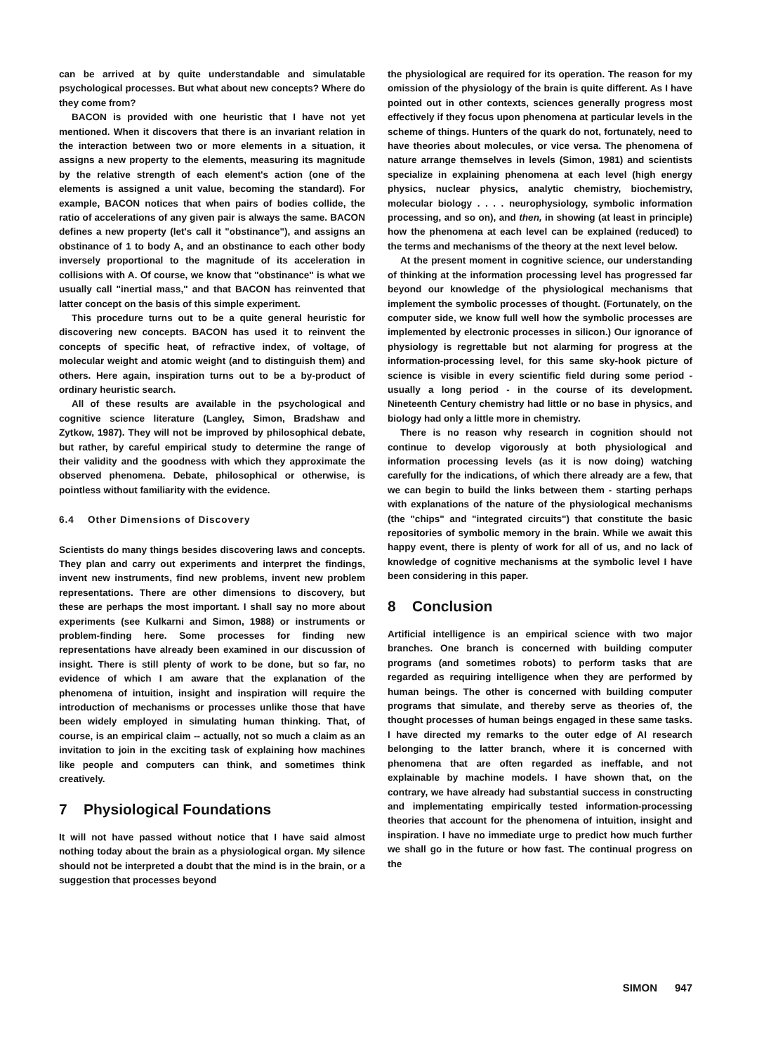can be arrived at by quite understandable and simulatable psychological processes. But what about new concepts? Where do they come from?
BACON is provided with one heuristic that I have not yet mentioned. When it discovers that there is an invariant relation in the interaction between two or more elements in a situation, it assigns a new property to the elements, measuring its magnitude by the relative strength of each element's action (one of the elements is assigned a unit value, becoming the standard). For example, BACON notices that when pairs of bodies collide, the ratio of accelerations of any given pair is always the same. BACON defines a new property (let's call it "obstinance"), and assigns an obstinance of 1 to body A, and an obstinance to each other body inversely proportional to the magnitude of its acceleration in collisions with A. Of course, we know that "obstinance" is what we usually call "inertial mass," and that BACON has reinvented that latter concept on the basis of this simple experiment.
This procedure turns out to be a quite general heuristic for discovering new concepts. BACON has used it to reinvent the concepts of specific heat, of refractive index, of voltage, of molecular weight and atomic weight (and to distinguish them) and others. Here again, inspiration turns out to be a by-product of ordinary heuristic search.
All of these results are available in the psychological and cognitive science literature (Langley, Simon, Bradshaw and Zytkow, 1987). They will not be improved by philosophical debate, but rather, by careful empirical study to determine the range of their validity and the goodness with which they approximate the observed phenomena. Debate, philosophical or otherwise, is pointless without familiarity with the evidence.
6.4 Other Dimensions of Discovery
Scientists do many things besides discovering laws and concepts. They plan and carry out experiments and interpret the findings, invent new instruments, find new problems, invent new problem representations. There are other dimensions to discovery, but these are perhaps the most important. I shall say no more about experiments (see Kulkarni and Simon, 1988) or instruments or problem-finding here. Some processes for finding new representations have already been examined in our discussion of insight. There is still plenty of work to be done, but so far, no evidence of which I am aware that the explanation of the phenomena of intuition, insight and inspiration will require the introduction of mechanisms or processes unlike those that have been widely employed in simulating human thinking. That, of course, is an empirical claim -- actually, not so much a claim as an invitation to join in the exciting task of explaining how machines like people and computers can think, and sometimes think creatively.
7 Physiological Foundations
It will not have passed without notice that I have said almost nothing today about the brain as a physiological organ. My silence should not be interpreted a doubt that the mind is in the brain, or a suggestion that processes beyond
the physiological are required for its operation. The reason for my omission of the physiology of the brain is quite different. As I have pointed out in other contexts, sciences generally progress most effectively if they focus upon phenomena at particular levels in the scheme of things. Hunters of the quark do not, fortunately, need to have theories about molecules, or vice versa. The phenomena of nature arrange themselves in levels (Simon, 1981) and scientists specialize in explaining phenomena at each level (high energy physics, nuclear physics, analytic chemistry, biochemistry, molecular biology . . . . neurophysiology, symbolic information processing, and so on), and then, in showing (at least in principle) how the phenomena at each level can be explained (reduced) to the terms and mechanisms of the theory at the next level below.
At the present moment in cognitive science, our understanding of thinking at the information processing level has progressed far beyond our knowledge of the physiological mechanisms that implement the symbolic processes of thought. (Fortunately, on the computer side, we know full well how the symbolic processes are implemented by electronic processes in silicon.) Our ignorance of physiology is regrettable but not alarming for progress at the information-processing level, for this same sky-hook picture of science is visible in every scientific field during some period - usually a long period - in the course of its development. Nineteenth Century chemistry had little or no base in physics, and biology had only a little more in chemistry.
There is no reason why research in cognition should not continue to develop vigorously at both physiological and information processing levels (as it is now doing) watching carefully for the indications, of which there already are a few, that we can begin to build the links between them - starting perhaps with explanations of the nature of the physiological mechanisms (the "chips" and "integrated circuits") that constitute the basic repositories of symbolic memory in the brain. While we await this happy event, there is plenty of work for all of us, and no lack of knowledge of cognitive mechanisms at the symbolic level I have been considering in this paper.
8 Conclusion
Artificial intelligence is an empirical science with two major branches. One branch is concerned with building computer programs (and sometimes robots) to perform tasks that are regarded as requiring intelligence when they are performed by human beings. The other is concerned with building computer programs that simulate, and thereby serve as theories of, the thought processes of human beings engaged in these same tasks. I have directed my remarks to the outer edge of AI research belonging to the latter branch, where it is concerned with phenomena that are often regarded as ineffable, and not explainable by machine models. I have shown that, on the contrary, we have already had substantial success in constructing and implementating empirically tested information-processing theories that account for the phenomena of intuition, insight and inspiration. I have no immediate urge to predict how much further we shall go in the future or how fast. The continual progress on the
SIMON 947